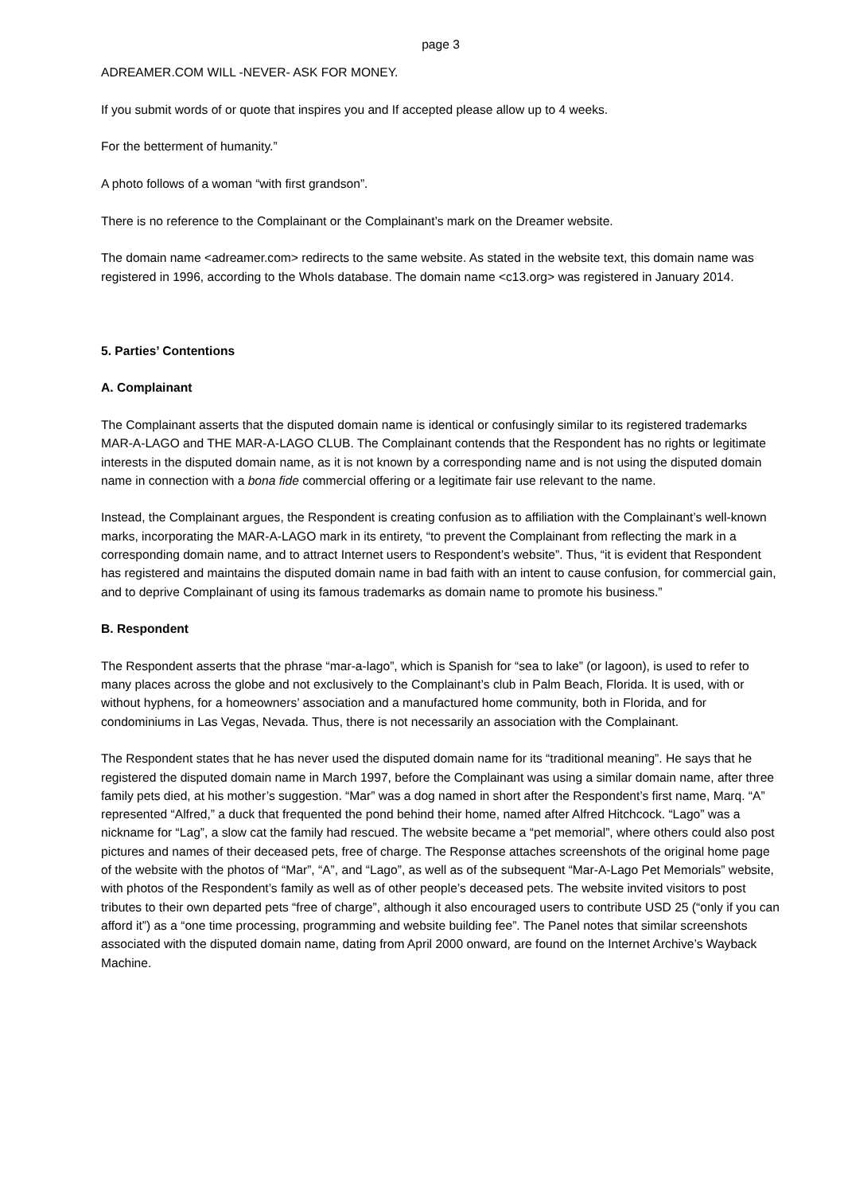page 3
ADREAMER.COM WILL -NEVER- ASK FOR MONEY.
If you submit words of or quote that inspires you and If accepted please allow up to 4 weeks.
For the betterment of humanity.”
A photo follows of a woman “with first grandson”.
There is no reference to the Complainant or the Complainant’s mark on the Dreamer website.
The domain name <adreamer.com> redirects to the same website. As stated in the website text, this domain name was registered in 1996, according to the WhoIs database. The domain name <c13.org> was registered in January 2014.
5. Parties’ Contentions
A. Complainant
The Complainant asserts that the disputed domain name is identical or confusingly similar to its registered trademarks MAR-A-LAGO and THE MAR-A-LAGO CLUB. The Complainant contends that the Respondent has no rights or legitimate interests in the disputed domain name, as it is not known by a corresponding name and is not using the disputed domain name in connection with a bona fide commercial offering or a legitimate fair use relevant to the name.
Instead, the Complainant argues, the Respondent is creating confusion as to affiliation with the Complainant’s well-known marks, incorporating the MAR-A-LAGO mark in its entirety, “to prevent the Complainant from reflecting the mark in a corresponding domain name, and to attract Internet users to Respondent’s website”. Thus, “it is evident that Respondent has registered and maintains the disputed domain name in bad faith with an intent to cause confusion, for commercial gain, and to deprive Complainant of using its famous trademarks as domain name to promote his business.”
B. Respondent
The Respondent asserts that the phrase “mar-a-lago”, which is Spanish for “sea to lake” (or lagoon), is used to refer to many places across the globe and not exclusively to the Complainant’s club in Palm Beach, Florida. It is used, with or without hyphens, for a homeowners’ association and a manufactured home community, both in Florida, and for condominiums in Las Vegas, Nevada. Thus, there is not necessarily an association with the Complainant.
The Respondent states that he has never used the disputed domain name for its “traditional meaning”. He says that he registered the disputed domain name in March 1997, before the Complainant was using a similar domain name, after three family pets died, at his mother’s suggestion. “Mar” was a dog named in short after the Respondent’s first name, Marq. “A” represented “Alfred,” a duck that frequented the pond behind their home, named after Alfred Hitchcock. “Lago” was a nickname for “Lag”, a slow cat the family had rescued. The website became a “pet memorial”, where others could also post pictures and names of their deceased pets, free of charge. The Response attaches screenshots of the original home page of the website with the photos of “Mar”, “A”, and “Lago”, as well as of the subsequent “Mar-A-Lago Pet Memorials” website, with photos of the Respondent’s family as well as of other people’s deceased pets. The website invited visitors to post tributes to their own departed pets “free of charge”, although it also encouraged users to contribute USD 25 (“only if you can afford it”) as a “one time processing, programming and website building fee”. The Panel notes that similar screenshots associated with the disputed domain name, dating from April 2000 onward, are found on the Internet Archive’s Wayback Machine.